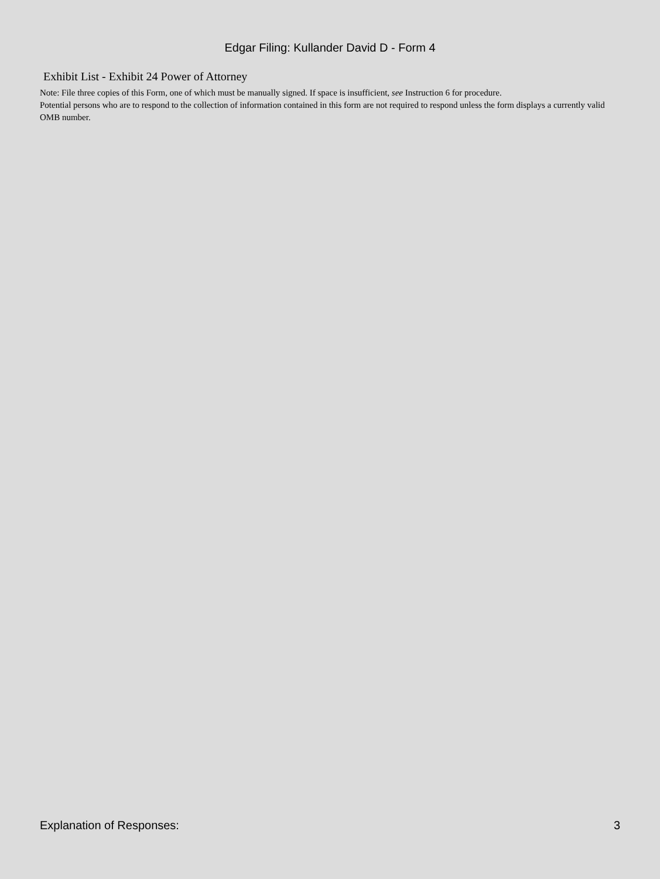Edgar Filing: Kullander David D - Form 4
Exhibit List - Exhibit 24 Power of Attorney
Note: File three copies of this Form, one of which must be manually signed. If space is insufficient, see Instruction 6 for procedure.
Potential persons who are to respond to the collection of information contained in this form are not required to respond unless the form displays a currently valid OMB number.
Explanation of Responses: 3